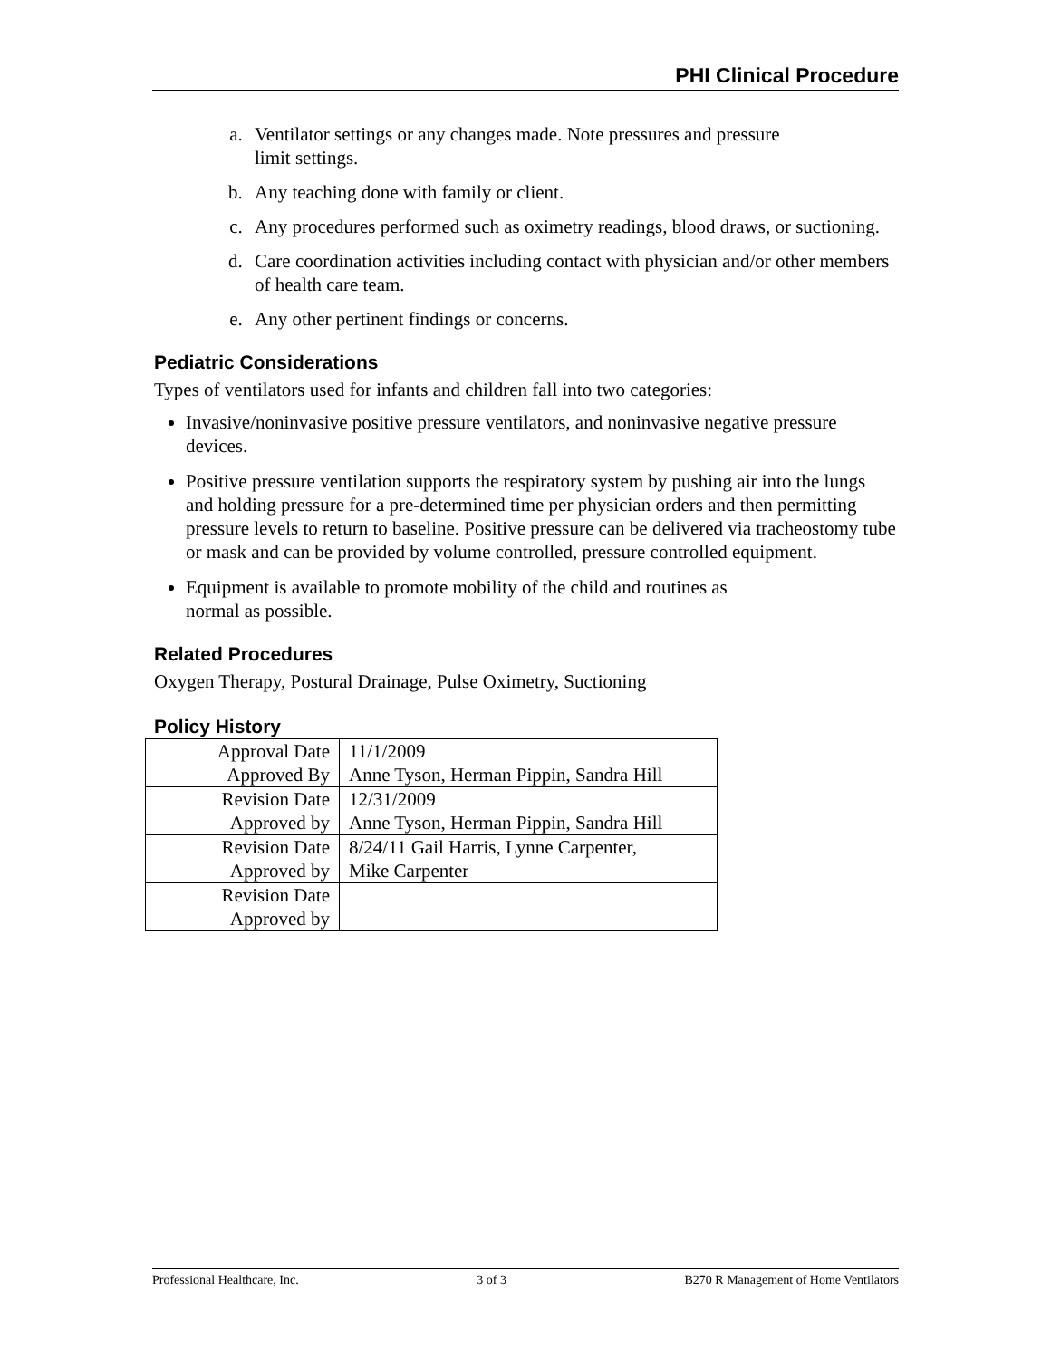PHI Clinical Procedure
a. Ventilator settings or any changes made. Note pressures and pressure
limit settings.
b. Any teaching done with family or client.
c. Any procedures performed such as oximetry readings, blood draws, or suctioning.
d. Care coordination activities including contact with physician and/or other members of health care team.
e. Any other pertinent findings or concerns.
Pediatric Considerations
Types of ventilators used for infants and children fall into two categories:
Invasive/noninvasive positive pressure ventilators, and noninvasive negative pressure devices.
Positive pressure ventilation supports the respiratory system by pushing air into the lungs and holding pressure for a pre-determined time per physician orders and then permitting pressure levels to return to baseline. Positive pressure can be delivered via tracheostomy tube or mask and can be provided by volume controlled, pressure controlled equipment.
Equipment is available to promote mobility of the child and routines as
normal as possible.
Related Procedures
Oxygen Therapy, Postural Drainage, Pulse Oximetry, Suctioning
Policy History
| Approval Date | 11/1/2009 |
| Approved By | Anne Tyson, Herman Pippin, Sandra Hill |
| Revision Date | 12/31/2009 |
| Approved by | Anne Tyson, Herman Pippin, Sandra Hill |
| Revision Date | 8/24/11 Gail Harris, Lynne Carpenter, |
| Approved by | Mike Carpenter |
| Revision Date | |
| Approved by | |
Professional Healthcare, Inc. 3 of 3 B270 R Management of Home Ventilators